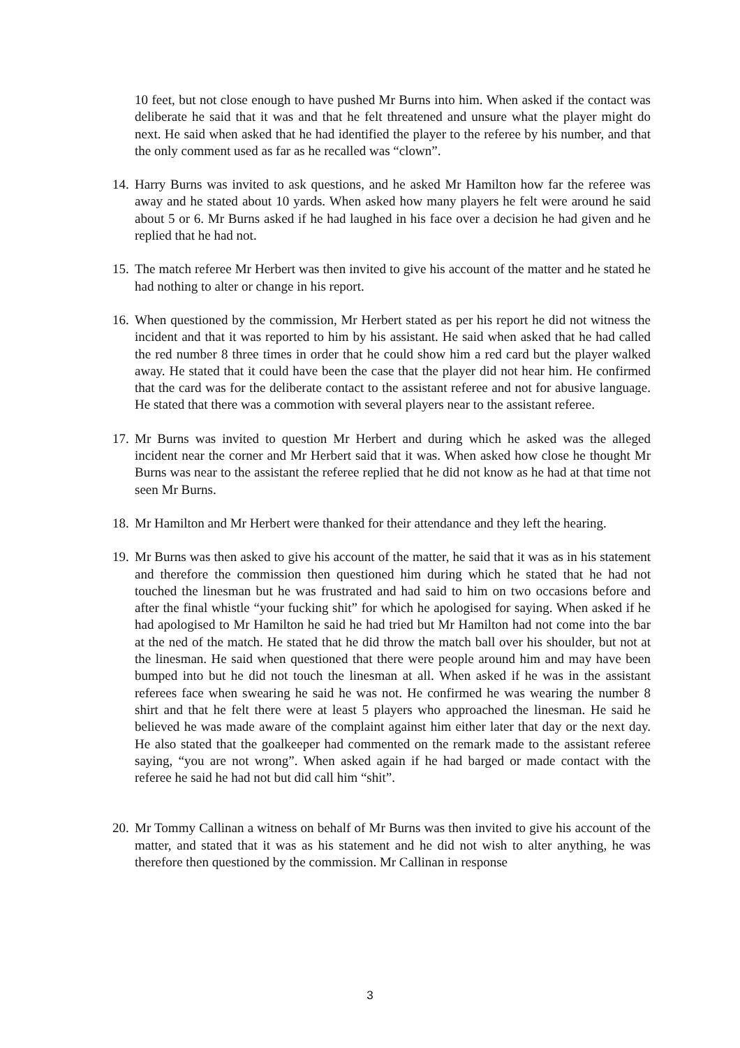10 feet, but not close enough to have pushed Mr Burns into him. When asked if the contact was deliberate he said that it was and that he felt threatened and unsure what the player might do next. He said when asked that he had identified the player to the referee by his number, and that the only comment used as far as he recalled was “clown”.
14. Harry Burns was invited to ask questions, and he asked Mr Hamilton how far the referee was away and he stated about 10 yards. When asked how many players he felt were around he said about 5 or 6. Mr Burns asked if he had laughed in his face over a decision he had given and he replied that he had not.
15. The match referee Mr Herbert was then invited to give his account of the matter and he stated he had nothing to alter or change in his report.
16. When questioned by the commission, Mr Herbert stated as per his report he did not witness the incident and that it was reported to him by his assistant. He said when asked that he had called the red number 8 three times in order that he could show him a red card but the player walked away. He stated that it could have been the case that the player did not hear him. He confirmed that the card was for the deliberate contact to the assistant referee and not for abusive language. He stated that there was a commotion with several players near to the assistant referee.
17. Mr Burns was invited to question Mr Herbert and during which he asked was the alleged incident near the corner and Mr Herbert said that it was. When asked how close he thought Mr Burns was near to the assistant the referee replied that he did not know as he had at that time not seen Mr Burns.
18. Mr Hamilton and Mr Herbert were thanked for their attendance and they left the hearing.
19. Mr Burns was then asked to give his account of the matter, he said that it was as in his statement and therefore the commission then questioned him during which he stated that he had not touched the linesman but he was frustrated and had said to him on two occasions before and after the final whistle “your fucking shit” for which he apologised for saying. When asked if he had apologised to Mr Hamilton he said he had tried but Mr Hamilton had not come into the bar at the ned of the match. He stated that he did throw the match ball over his shoulder, but not at the linesman. He said when questioned that there were people around him and may have been bumped into but he did not touch the linesman at all. When asked if he was in the assistant referees face when swearing he said he was not. He confirmed he was wearing the number 8 shirt and that he felt there were at least 5 players who approached the linesman. He said he believed he was made aware of the complaint against him either later that day or the next day. He also stated that the goalkeeper had commented on the remark made to the assistant referee saying, “you are not wrong”. When asked again if he had barged or made contact with the referee he said he had not but did call him “shit”.
20. Mr Tommy Callinan a witness on behalf of Mr Burns was then invited to give his account of the matter, and stated that it was as his statement and he did not wish to alter anything, he was therefore then questioned by the commission. Mr Callinan in response
3